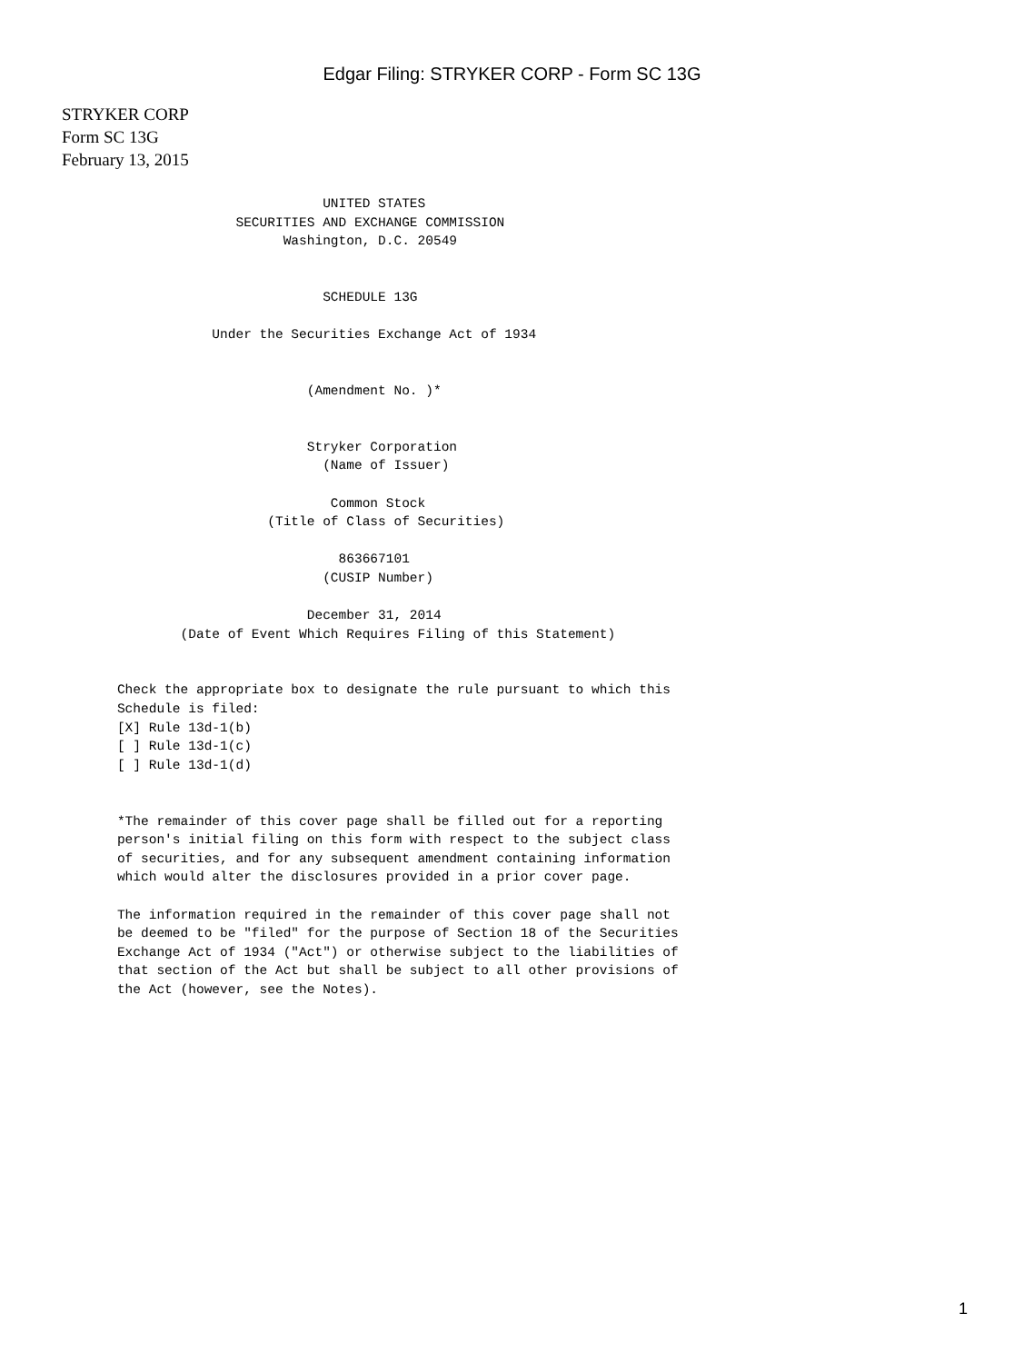Edgar Filing: STRYKER CORP - Form SC 13G
STRYKER CORP
Form SC 13G
February 13, 2015
                                 UNITED STATES
                      SECURITIES AND EXCHANGE COMMISSION
                            Washington, D.C. 20549


                                 SCHEDULE 13G

                   Under the Securities Exchange Act of 1934


                               (Amendment No. )*


                               Stryker Corporation
                                 (Name of Issuer)

                                  Common Stock
                          (Title of Class of Securities)

                                   863667101
                                 (CUSIP Number)

                               December 31, 2014
               (Date of Event Which Requires Filing of this Statement)


       Check the appropriate box to designate the rule pursuant to which this
       Schedule is filed:
       [X] Rule 13d-1(b)
       [ ] Rule 13d-1(c)
       [ ] Rule 13d-1(d)


       *The remainder of this cover page shall be filled out for a reporting
       person's initial filing on this form with respect to the subject class
       of securities, and for any subsequent amendment containing information
       which would alter the disclosures provided in a prior cover page.

       The information required in the remainder of this cover page shall not
       be deemed to be "filed" for the purpose of Section 18 of the Securities
       Exchange Act of 1934 ("Act") or otherwise subject to the liabilities of
       that section of the Act but shall be subject to all other provisions of
       the Act (however, see the Notes).
1